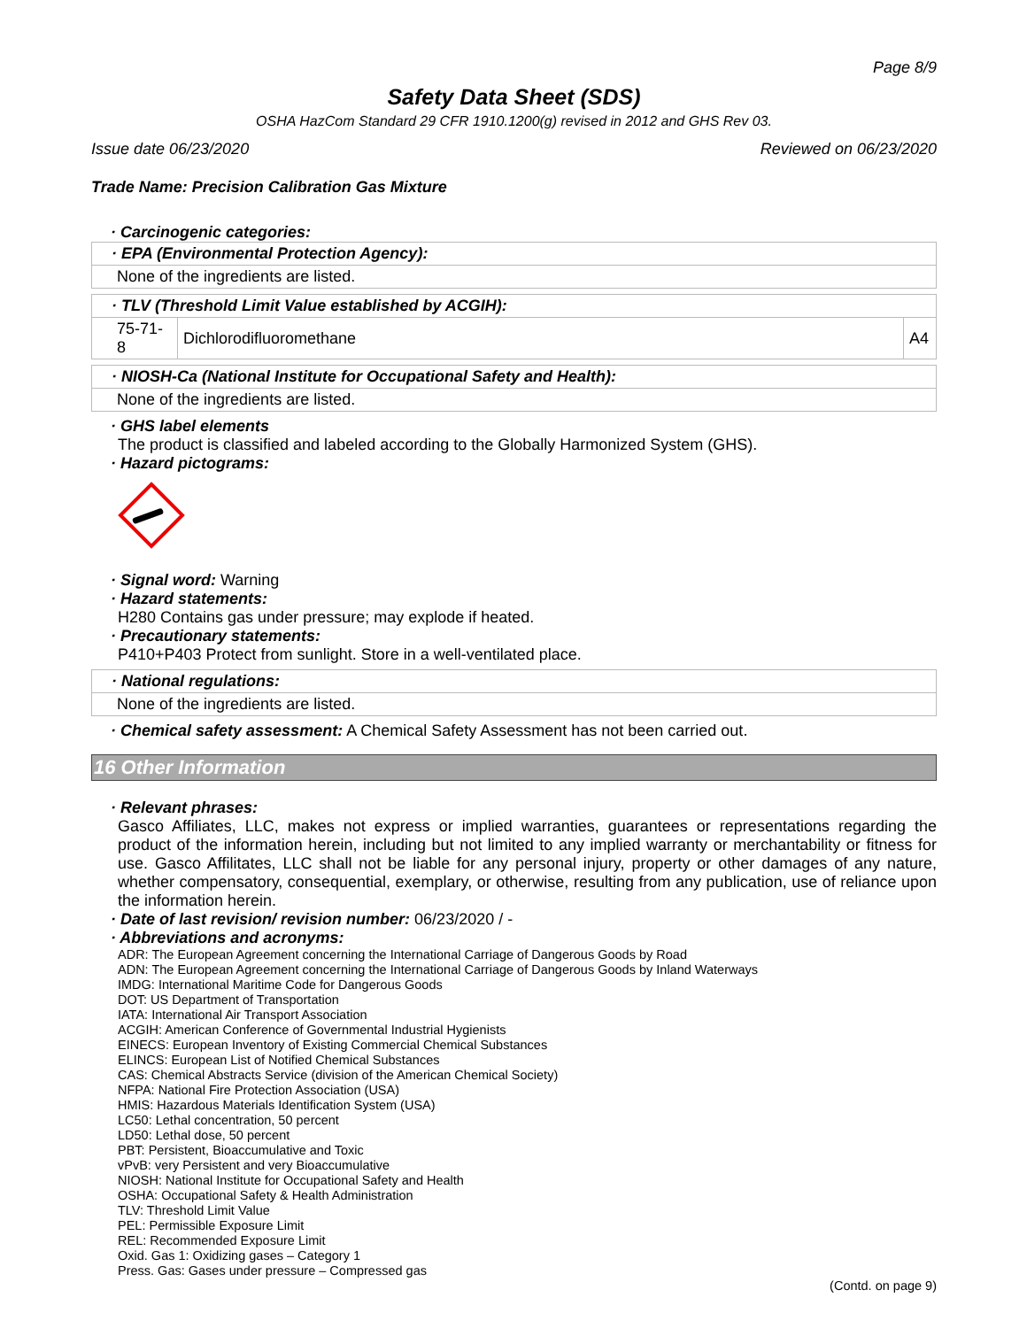Page 8/9
Safety Data Sheet (SDS)
OSHA HazCom Standard 29 CFR 1910.1200(g) revised in 2012 and GHS Rev 03.
Issue date 06/23/2020 Reviewed on 06/23/2020
Trade Name: Precision Calibration Gas Mixture
· Carcinogenic categories:
| · EPA (Environmental Protection Agency): |
| None of the ingredients are listed. |
| · TLV (Threshold Limit Value established by ACGIH): | | |
| 75-71-8 | Dichlorodifluoromethane | A4 |
| · NIOSH-Ca (National Institute for Occupational Safety and Health): |
| None of the ingredients are listed. |
· GHS label elements
The product is classified and labeled according to the Globally Harmonized System (GHS).
· Hazard pictograms:
· Signal word: Warning
· Hazard statements:
H280 Contains gas under pressure; may explode if heated.
· Precautionary statements:
P410+P403 Protect from sunlight. Store in a well-ventilated place.
| · National regulations: |
| None of the ingredients are listed. |
· Chemical safety assessment: A Chemical Safety Assessment has not been carried out.
16 Other Information
· Relevant phrases:
Gasco Affiliates, LLC, makes not express or implied warranties, guarantees or representations regarding the product of the information herein, including but not limited to any implied warranty or merchantability or fitness for use. Gasco Affilitates, LLC shall not be liable for any personal injury, property or other damages of any nature, whether compensatory, consequential, exemplary, or otherwise, resulting from any publication, use of reliance upon the information herein.
· Date of last revision/ revision number: 06/23/2020 / -
· Abbreviations and acronyms:
ADR: The European Agreement concerning the International Carriage of Dangerous Goods by Road
ADN: The European Agreement concerning the International Carriage of Dangerous Goods by Inland Waterways
IMDG: International Maritime Code for Dangerous Goods
DOT: US Department of Transportation
IATA: International Air Transport Association
ACGIH: American Conference of Governmental Industrial Hygienists
EINECS: European Inventory of Existing Commercial Chemical Substances
ELINCS: European List of Notified Chemical Substances
CAS: Chemical Abstracts Service (division of the American Chemical Society)
NFPA: National Fire Protection Association (USA)
HMIS: Hazardous Materials Identification System (USA)
LC50: Lethal concentration, 50 percent
LD50: Lethal dose, 50 percent
PBT: Persistent, Bioaccumulative and Toxic
vPvB: very Persistent and very Bioaccumulative
NIOSH: National Institute for Occupational Safety and Health
OSHA: Occupational Safety & Health Administration
TLV: Threshold Limit Value
PEL: Permissible Exposure Limit
REL: Recommended Exposure Limit
Oxid. Gas 1: Oxidizing gases – Category 1
Press. Gas: Gases under pressure – Compressed gas
(Contd. on page 9)